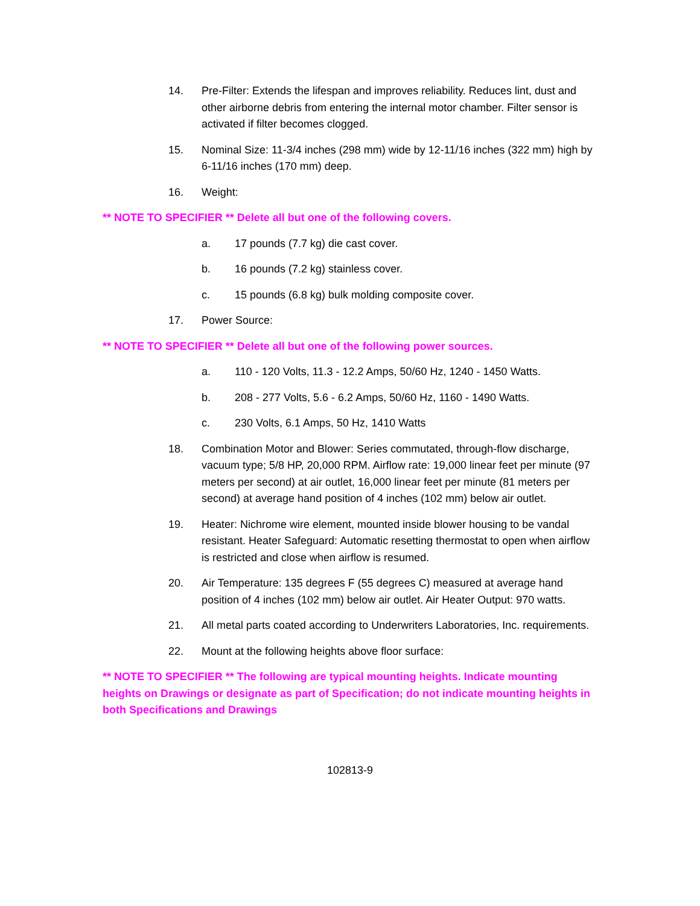14. Pre-Filter: Extends the lifespan and improves reliability. Reduces lint, dust and other airborne debris from entering the internal motor chamber. Filter sensor is activated if filter becomes clogged.
15. Nominal Size: 11-3/4 inches (298 mm) wide by 12-11/16 inches (322 mm) high by 6-11/16 inches (170 mm) deep.
16. Weight:
** NOTE TO SPECIFIER ** Delete all but one of the following covers.
a. 17 pounds (7.7 kg) die cast cover.
b. 16 pounds (7.2 kg) stainless cover.
c. 15 pounds (6.8 kg) bulk molding composite cover.
17. Power Source:
** NOTE TO SPECIFIER ** Delete all but one of the following power sources.
a. 110 - 120 Volts, 11.3 - 12.2 Amps, 50/60 Hz, 1240 - 1450 Watts.
b. 208 - 277 Volts, 5.6 - 6.2 Amps, 50/60 Hz, 1160 - 1490 Watts.
c. 230 Volts, 6.1 Amps, 50 Hz, 1410 Watts
18. Combination Motor and Blower: Series commutated, through-flow discharge, vacuum type; 5/8 HP, 20,000 RPM. Airflow rate: 19,000 linear feet per minute (97 meters per second) at air outlet, 16,000 linear feet per minute (81 meters per second) at average hand position of 4 inches (102 mm) below air outlet.
19. Heater: Nichrome wire element, mounted inside blower housing to be vandal resistant. Heater Safeguard: Automatic resetting thermostat to open when airflow is restricted and close when airflow is resumed.
20. Air Temperature: 135 degrees F (55 degrees C) measured at average hand position of 4 inches (102 mm) below air outlet. Air Heater Output: 970 watts.
21. All metal parts coated according to Underwriters Laboratories, Inc. requirements.
22. Mount at the following heights above floor surface:
** NOTE TO SPECIFIER ** The following are typical mounting heights. Indicate mounting heights on Drawings or designate as part of Specification; do not indicate mounting heights in both Specifications and Drawings
102813-9